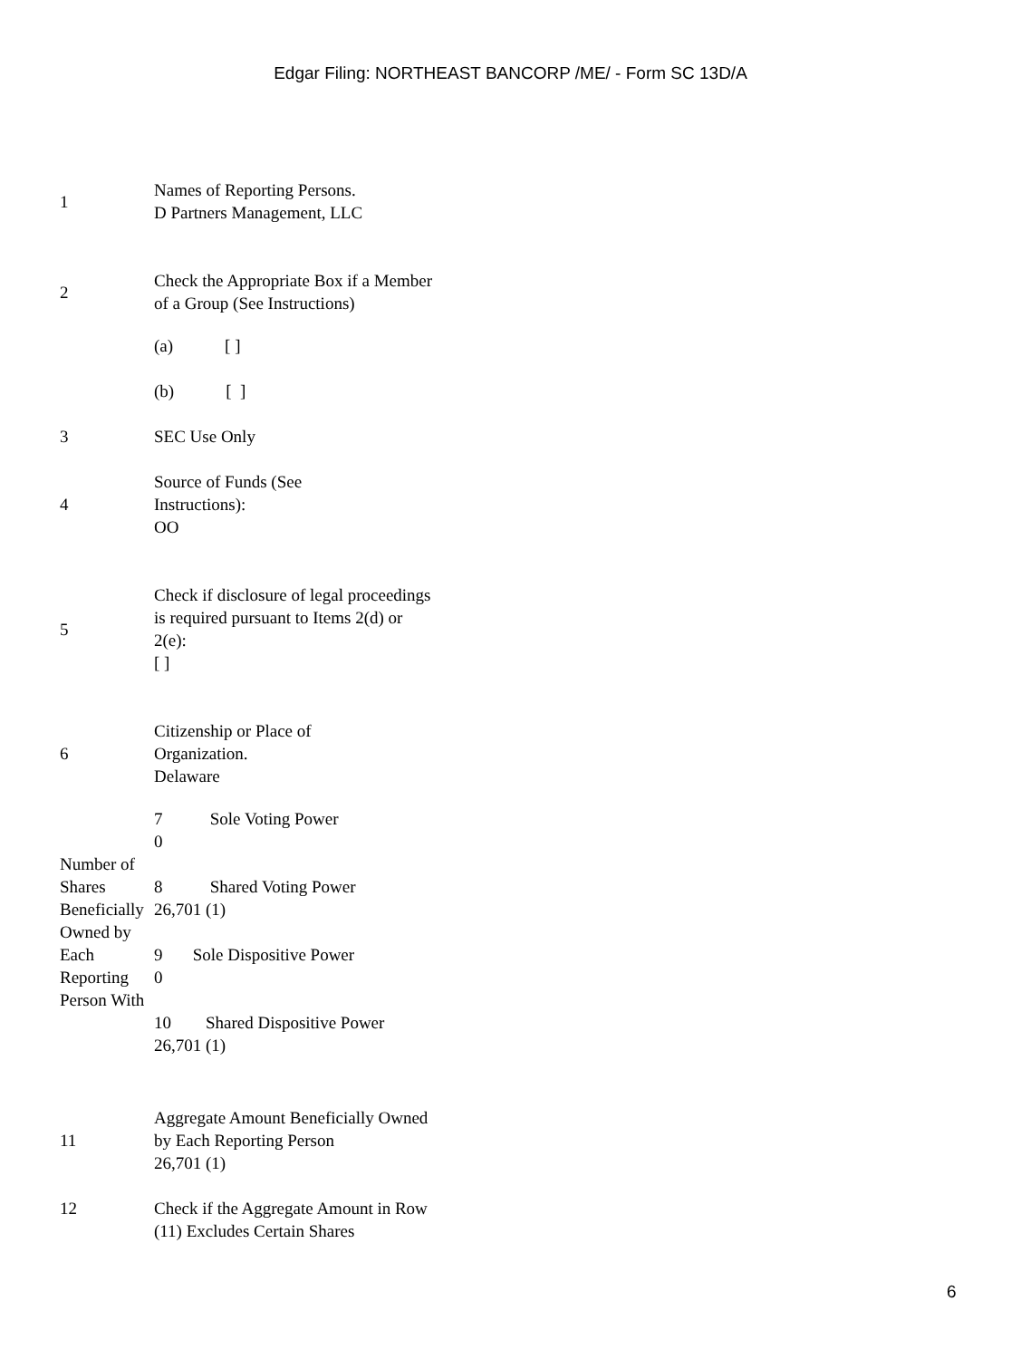Edgar Filing: NORTHEAST BANCORP /ME/ - Form SC 13D/A
| 1 | Names of Reporting Persons. D Partners Management, LLC |
| 2 | Check the Appropriate Box if a Member of a Group (See Instructions) |
| | (a) [ ] |
| | (b) [ ] |
| 3 | SEC Use Only |
| 4 | Source of Funds (See Instructions): OO |
| 5 | Check if disclosure of legal proceedings is required pursuant to Items 2(d) or 2(e): [ ] |
| 6 | Citizenship or Place of Organization. Delaware |
| Number of Shares Beneficially Owned by Each Reporting Person With | 7 Sole Voting Power 0 |
| | 8 Shared Voting Power 26,701 (1) |
| | 9 Sole Dispositive Power 0 |
| | 10 Shared Dispositive Power 26,701 (1) |
| 11 | Aggregate Amount Beneficially Owned by Each Reporting Person 26,701 (1) |
| 12 | Check if the Aggregate Amount in Row (11) Excludes Certain Shares |
6